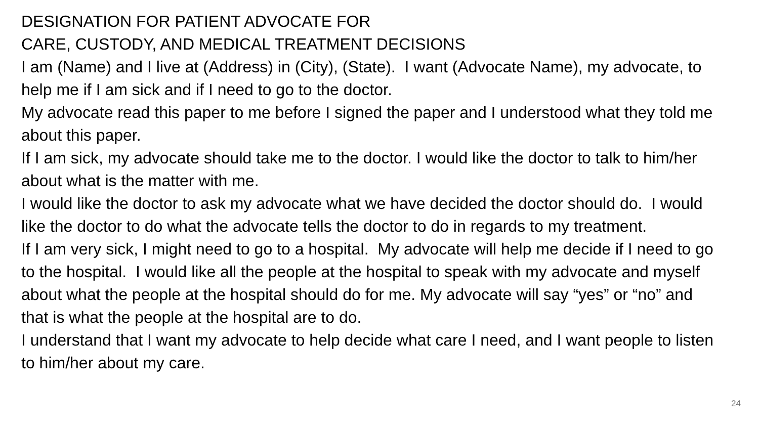DESIGNATION FOR PATIENT ADVOCATE FOR
CARE, CUSTODY, AND MEDICAL TREATMENT DECISIONS
I am (Name) and I live at (Address) in (City), (State). I want (Advocate Name), my advocate, to help me if I am sick and if I need to go to the doctor.
My advocate read this paper to me before I signed the paper and I understood what they told me about this paper.
If I am sick, my advocate should take me to the doctor. I would like the doctor to talk to him/her about what is the matter with me.
I would like the doctor to ask my advocate what we have decided the doctor should do. I would like the doctor to do what the advocate tells the doctor to do in regards to my treatment.
If I am very sick, I might need to go to a hospital. My advocate will help me decide if I need to go to the hospital. I would like all the people at the hospital to speak with my advocate and myself about what the people at the hospital should do for me. My advocate will say “yes” or “no” and that is what the people at the hospital are to do.
I understand that I want my advocate to help decide what care I need, and I want people to listen to him/her about my care.
24